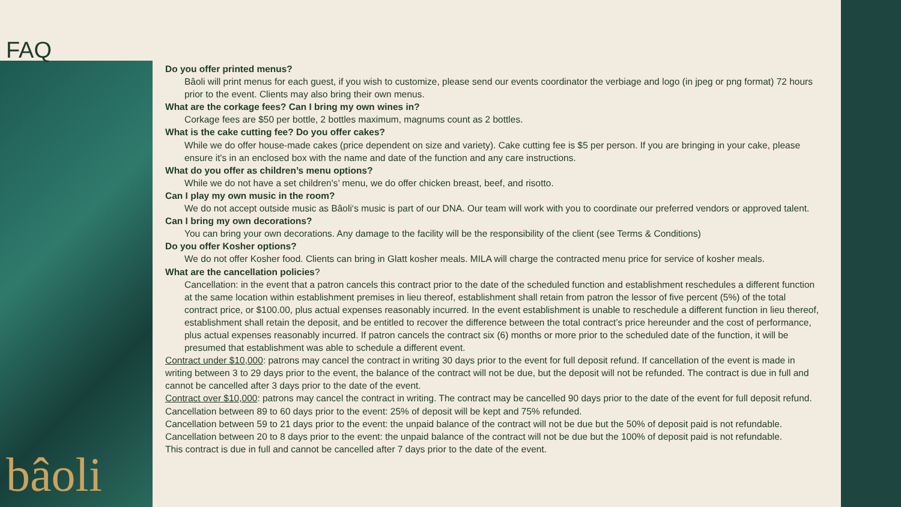FAQ
bâoli
Do you offer printed menus?
Bâoli will print menus for each guest, if you wish to customize, please send our events coordinator the verbiage and logo (in jpeg or png format) 72 hours prior to the event. Clients may also bring their own menus.
What are the corkage fees? Can I bring my own wines in?
Corkage fees are $50 per bottle, 2 bottles maximum, magnums count as 2 bottles.
What is the cake cutting fee? Do you offer cakes?
While we do offer house-made cakes (price dependent on size and variety). Cake cutting fee is $5 per person. If you are bringing in your cake, please ensure it's in an enclosed box with the name and date of the function and any care instructions.
What do you offer as children’s menu options?
While we do not have a set children's’ menu, we do offer chicken breast, beef, and risotto.
Can I play my own music in the room?
We do not accept outside music as Bâoli‘s music is part of our DNA. Our team will work with you to coordinate our preferred vendors or approved talent.
Can I bring my own decorations?
You can bring your own decorations. Any damage to the facility will be the responsibility of the client (see Terms & Conditions)
Do you offer Kosher options?
We do not offer Kosher food. Clients can bring in Glatt kosher meals. MILA will charge the contracted menu price for service of kosher meals.
What are the cancellation policies?
Cancellation: in the event that a patron cancels this contract prior to the date of the scheduled function and establishment reschedules a different function at the same location within establishment premises in lieu thereof, establishment shall retain from patron the lessor of five percent (5%) of the total contract price, or $100.00, plus actual expenses reasonably incurred. In the event establishment is unable to reschedule a different function in lieu thereof, establishment shall retain the deposit, and be entitled to recover the difference between the total contract’s price hereunder and the cost of performance, plus actual expenses reasonably incurred. If patron cancels the contract six (6) months or more prior to the scheduled date of the function, it will be presumed that establishment was able to schedule a different event.
Contract under $10,000: patrons may cancel the contract in writing 30 days prior to the event for full deposit refund. If cancellation of the event is made in writing between 3 to 29 days prior to the event, the balance of the contract will not be due, but the deposit will not be refunded. The contract is due in full and cannot be cancelled after 3 days prior to the date of the event.
Contract over $10,000: patrons may cancel the contract in writing. The contract may be cancelled 90 days prior to the date of the event for full deposit refund.
Cancellation between 89 to 60 days prior to the event: 25% of deposit will be kept and 75% refunded.
Cancellation between 59 to 21 days prior to the event: the unpaid balance of the contract will not be due but the 50% of deposit paid is not refundable.
Cancellation between 20 to 8 days prior to the event: the unpaid balance of the contract will not be due but the 100% of deposit paid is not refundable.
This contract is due in full and cannot be cancelled after 7 days prior to the date of the event.